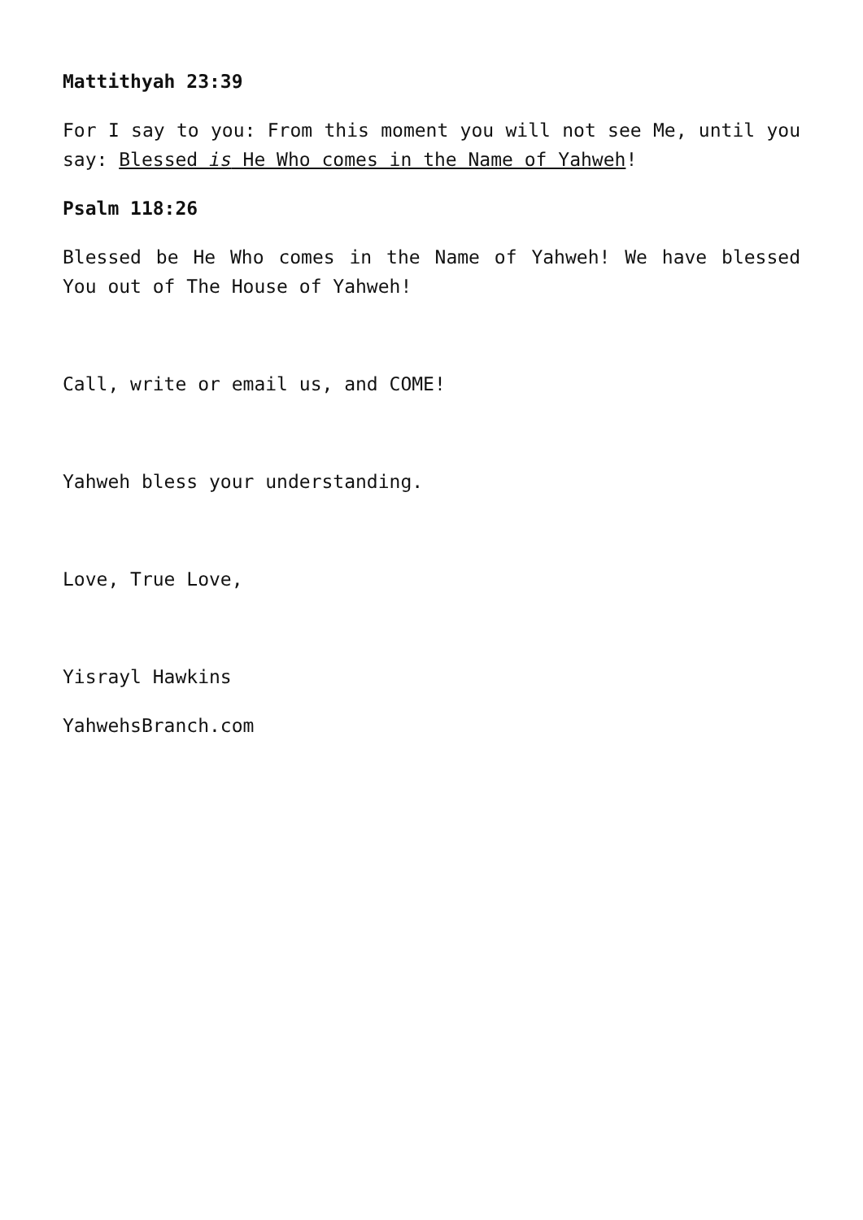Mattithyah 23:39
For I say to you: From this moment you will not see Me, until you say: Blessed is He Who comes in the Name of Yahweh!
Psalm 118:26
Blessed be He Who comes in the Name of Yahweh! We have blessed You out of The House of Yahweh!
Call, write or email us, and COME!
Yahweh bless your understanding.
Love, True Love,
Yisrayl Hawkins
YahwehsBranch.com